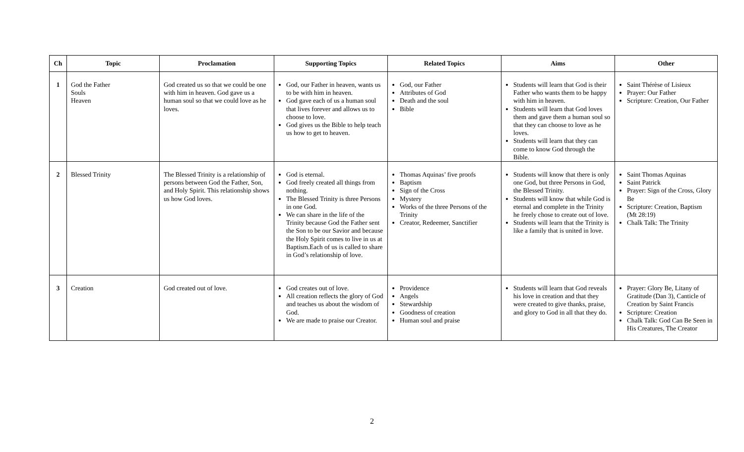| Ch | Topic | Proclamation | Supporting Topics | Related Topics | Aims | Other |
| --- | --- | --- | --- | --- | --- | --- |
| 1 | God the Father Souls Heaven | God created us so that we could be one with him in heaven. God gave us a human soul so that we could love as he loves. | God, our Father in heaven, wants us to be with him in heaven. God gave each of us a human soul that lives forever and allows us to choose to love. God gives us the Bible to help teach us how to get to heaven. | God, our Father Attributes of God Death and the soul Bible | Students will learn that God is their Father who wants them to be happy with him in heaven. Students will learn that God loves them and gave them a human soul so that they can choose to love as he loves. Students will learn that they can come to know God through the Bible. | Saint Thérèse of Lisieux Prayer: Our Father Scripture: Creation, Our Father |
| 2 | Blessed Trinity | The Blessed Trinity is a relationship of persons between God the Father, Son, and Holy Spirit. This relationship shows us how God loves. | God is eternal. God freely created all things from nothing. The Blessed Trinity is three Persons in one God. We can share in the life of the Trinity because God the Father sent the Son to be our Savior and because the Holy Spirit comes to live in us at Baptism.Each of us is called to share in God’s relationship of love. | Thomas Aquinas’ five proofs Baptism Sign of the Cross Mystery Works of the three Persons of the Trinity Creator, Redeemer, Sanctifier | Students will know that there is only one God, but three Persons in God, the Blessed Trinity. Students will know that while God is eternal and complete in the Trinity he freely chose to create out of love. Students will learn that the Trinity is like a family that is united in love. | Saint Thomas Aquinas Saint Patrick Prayer: Sign of the Cross, Glory Be Scripture: Creation, Baptism (Mt 28:19) Chalk Talk: The Trinity |
| 3 | Creation | God created out of love. | God creates out of love. All creation reflects the glory of God and teaches us about the wisdom of God. We are made to praise our Creator. | Providence Angels Stewardship Goodness of creation Human soul and praise | Students will learn that God reveals his love in creation and that they were created to give thanks, praise, and glory to God in all that they do. | Prayer: Glory Be, Litany of Gratitude (Dan 3), Canticle of Creation by Saint Francis Scripture: Creation Chalk Talk: God Can Be Seen in His Creatures, The Creator |
2